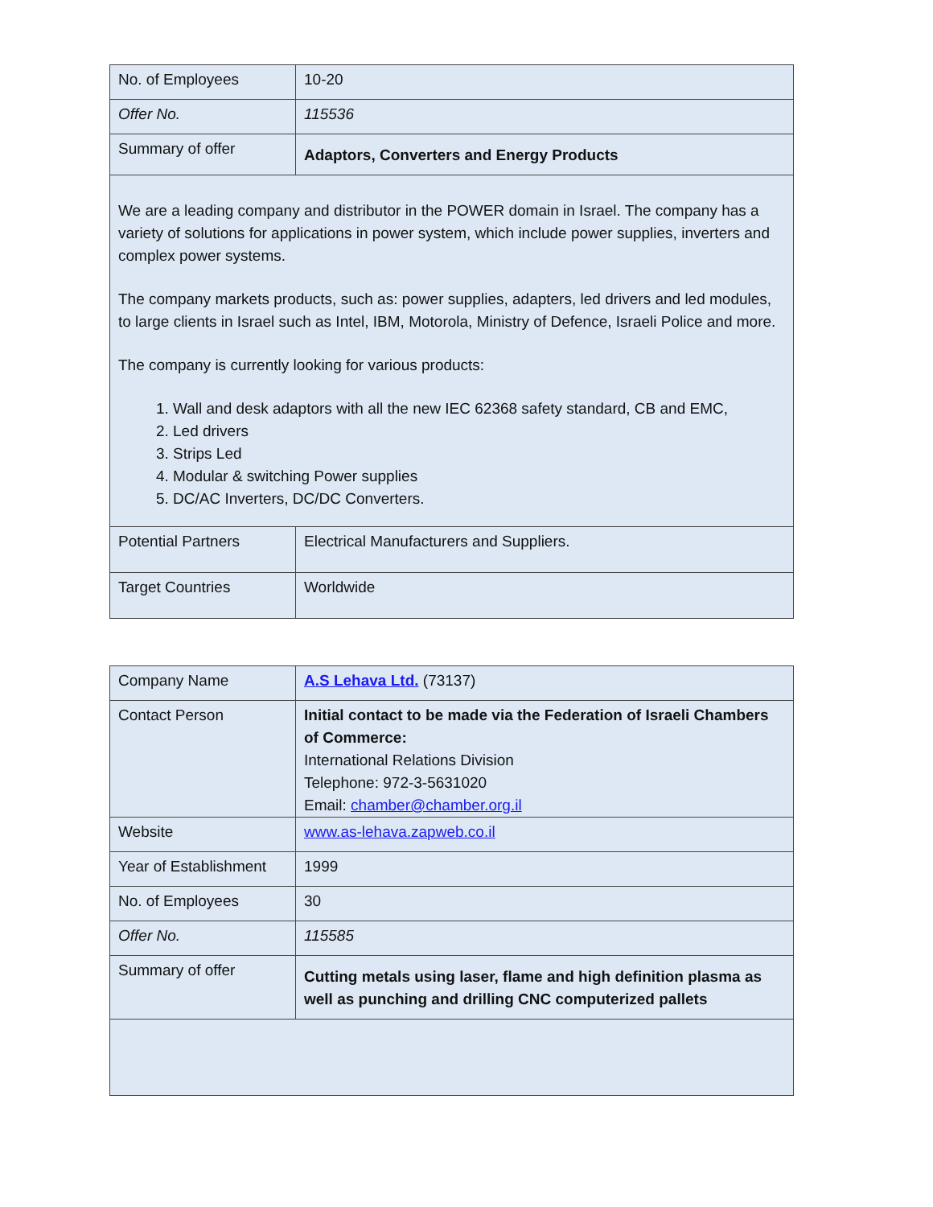| No. of Employees | 10-20 |
| Offer No. | 115536 |
| Summary of offer | Adaptors, Converters and Energy Products |
| We are a leading company and distributor in the POWER domain in Israel. The company has a variety of solutions for applications in power system, which include power supplies, inverters and complex power systems. The company markets products, such as: power supplies, adapters, led drivers and led modules, to large clients in Israel such as Intel, IBM, Motorola, Ministry of Defence, Israeli Police and more. The company is currently looking for various products: 1. Wall and desk adaptors with all the new IEC 62368 safety standard, CB and EMC, 2. Led drivers 3. Strips Led 4. Modular & switching Power supplies 5. DC/AC Inverters, DC/DC Converters. | |
| Potential Partners | Electrical Manufacturers and Suppliers. |
| Target Countries | Worldwide |
| Company Name | A.S Lehava Ltd. (73137) |
| Contact Person | Initial contact to be made via the Federation of Israeli Chambers of Commerce: International Relations Division Telephone: 972-3-5631020 Email: chamber@chamber.org.il |
| Website | www.as-lehava.zapweb.co.il |
| Year of Establishment | 1999 |
| No. of Employees | 30 |
| Offer No. | 115585 |
| Summary of offer | Cutting metals using laser, flame and high definition plasma as well as punching and drilling CNC computerized pallets |